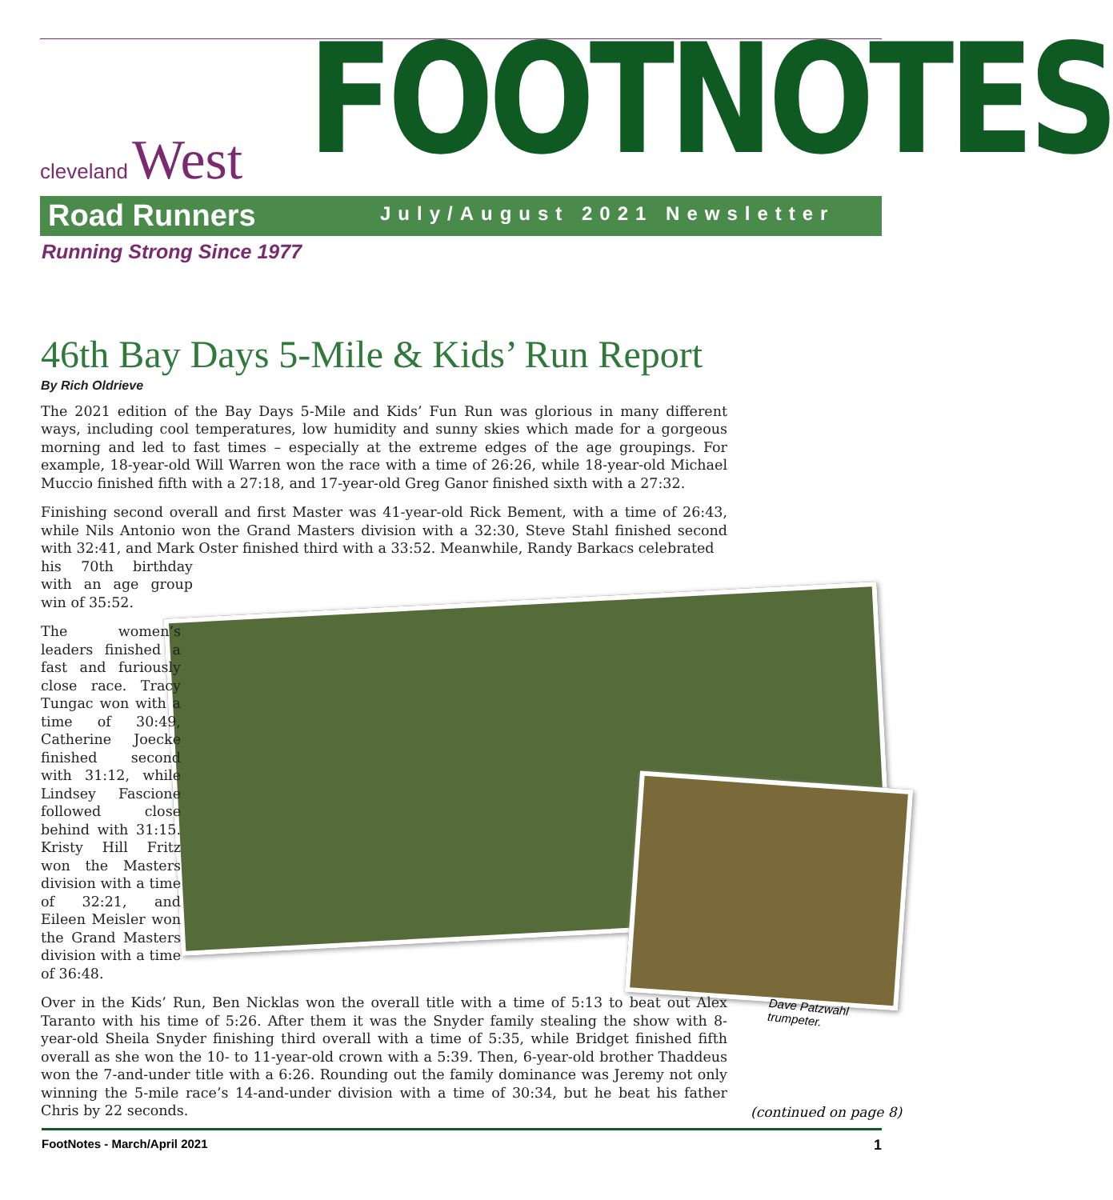cleveland West
Road Runners
FOOTNOTES
July/August 2021 Newsletter
Running Strong Since 1977
Dave Patzwahl
trumpeter.
46th Bay Days 5-Mile & Kids’ Run Report
By Rich Oldrieve
The 2021 edition of the Bay Days 5-Mile and Kids’ Fun Run was glorious in many different ways, including cool temperatures, low humidity and sunny skies which made for a gorgeous morning and led to fast times – especially at the extreme edges of the age groupings. For example, 18-year-old Will Warren won the race with a time of 26:26, while 18-year-old Michael Muccio finished fifth with a 27:18, and 17-year-old Greg Ganor finished sixth with a 27:32.
Finishing second overall and first Master was 41-year-old Rick Bement, with a time of 26:43, while Nils Antonio won the Grand Masters division with a 32:30, Steve Stahl finished second with 32:41, and Mark Oster finished third with a 33:52. Meanwhile, Randy Barkacs celebrated
his 70th birthday with an age group win of 35:52.
The women’s leaders finished a fast and furiously close race. Tracy Tungac won with a time of 30:49, Catherine Joecke finished second with 31:12, while Lindsey Fascione followed close behind with 31:15. Kristy Hill Fritz won the Masters division with a time of 32:21, and Eileen Meisler won the Grand Masters division with a time of 36:48.
Over in the Kids’ Run, Ben Nicklas won the overall title with a time of 5:13 to beat out Alex Taranto with his time of 5:26. After them it was the Snyder family stealing the show with 8-year-old Sheila Snyder finishing third overall with a time of 5:35, while Bridget finished fifth overall as she won the 10- to 11-year-old crown with a 5:39. Then, 6-year-old brother Thaddeus won the 7-and-under title with a 6:26. Rounding out the family dominance was Jeremy not only winning the 5-mile race’s 14-and-under division with a time of 30:34, but he beat his father Chris by 22 seconds.
(continued on page 8)
FootNotes - March/April 2021 1